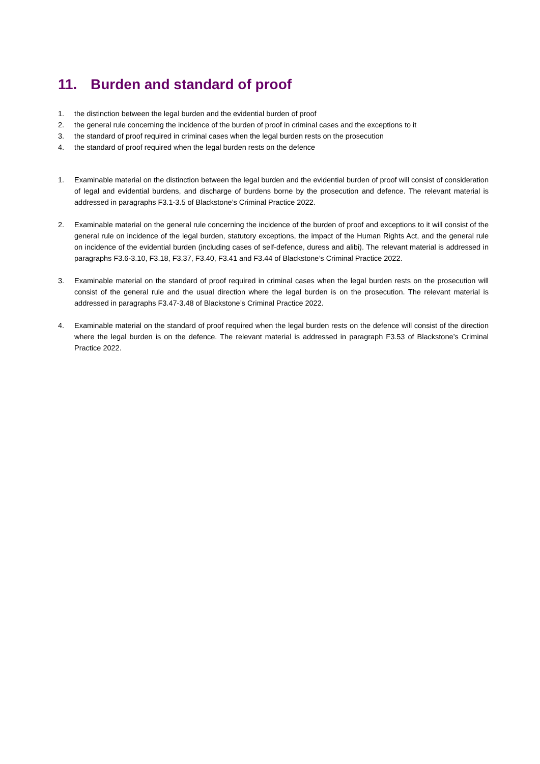11. Burden and standard of proof
1. the distinction between the legal burden and the evidential burden of proof
2. the general rule concerning the incidence of the burden of proof in criminal cases and the exceptions to it
3. the standard of proof required in criminal cases when the legal burden rests on the prosecution
4. the standard of proof required when the legal burden rests on the defence
1. Examinable material on the distinction between the legal burden and the evidential burden of proof will consist of consideration of legal and evidential burdens, and discharge of burdens borne by the prosecution and defence. The relevant material is addressed in paragraphs F3.1-3.5 of Blackstone’s Criminal Practice 2022.
2. Examinable material on the general rule concerning the incidence of the burden of proof and exceptions to it will consist of the general rule on incidence of the legal burden, statutory exceptions, the impact of the Human Rights Act, and the general rule on incidence of the evidential burden (including cases of self-defence, duress and alibi). The relevant material is addressed in paragraphs F3.6-3.10, F3.18, F3.37, F3.40, F3.41 and F3.44 of Blackstone’s Criminal Practice 2022.
3. Examinable material on the standard of proof required in criminal cases when the legal burden rests on the prosecution will consist of the general rule and the usual direction where the legal burden is on the prosecution. The relevant material is addressed in paragraphs F3.47-3.48 of Blackstone’s Criminal Practice 2022.
4. Examinable material on the standard of proof required when the legal burden rests on the defence will consist of the direction where the legal burden is on the defence. The relevant material is addressed in paragraph F3.53 of Blackstone’s Criminal Practice 2022.